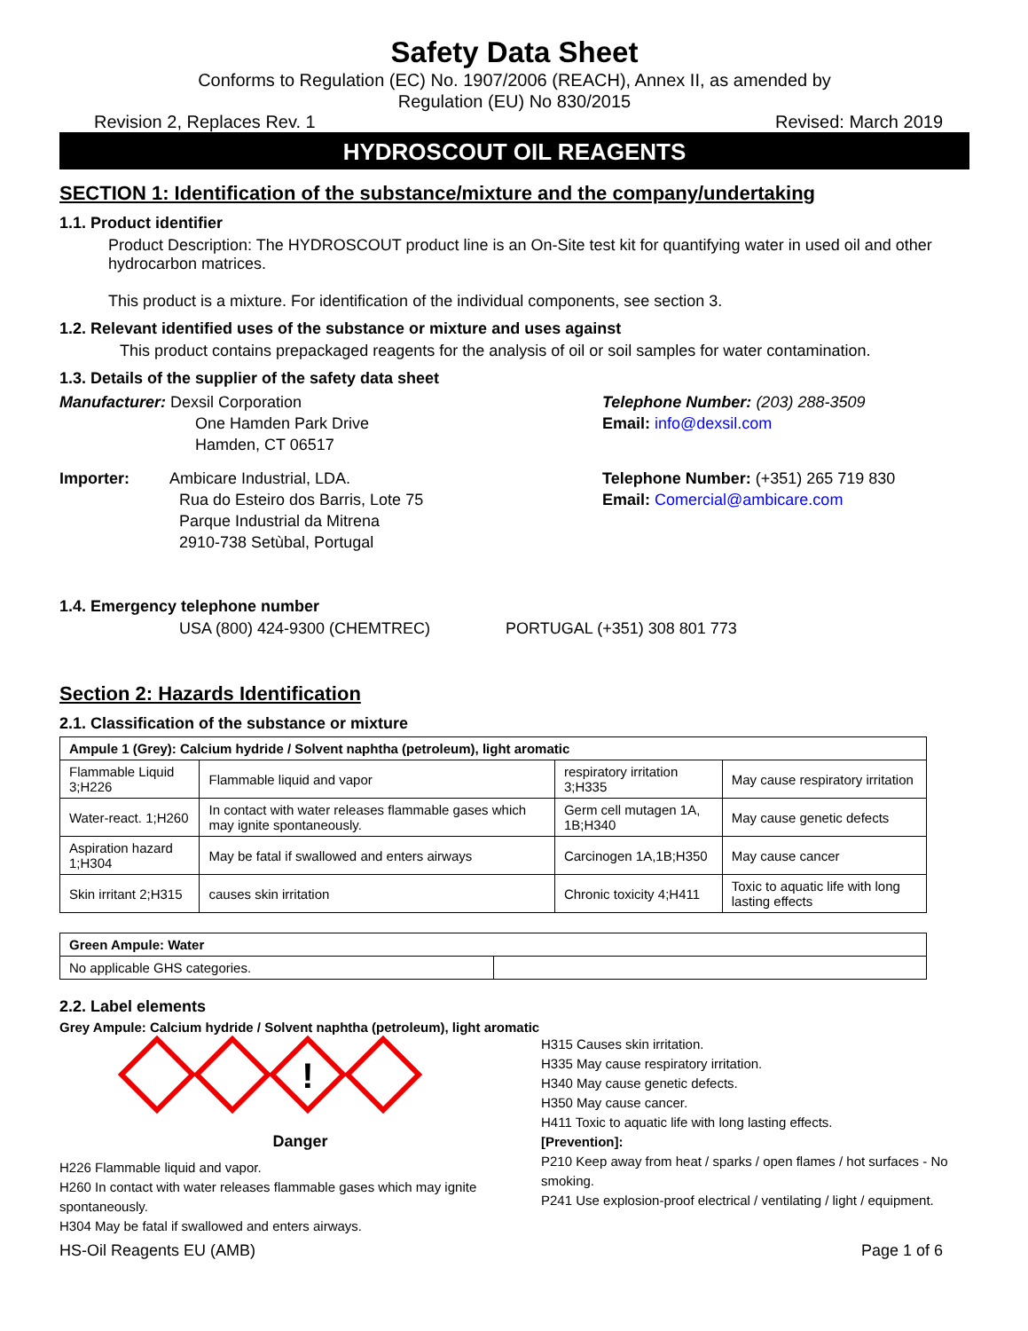Safety Data Sheet
Conforms to Regulation (EC) No. 1907/2006 (REACH), Annex II, as amended by
Regulation (EU) No 830/2015
Revision 2, Replaces Rev. 1 Revised: March 2019
HYDROSCOUT OIL REAGENTS
SECTION 1: Identification of the substance/mixture and the company/undertaking
1.1. Product identifier
Product Description: The HYDROSCOUT product line is an On-Site test kit for quantifying water in used oil and other hydrocarbon matrices.
This product is a mixture. For identification of the individual components, see section 3.
1.2. Relevant identified uses of the substance or mixture and uses against
This product contains prepackaged reagents for the analysis of oil or soil samples for water contamination.
1.3. Details of the supplier of the safety data sheet
Manufacturer: Dexsil Corporation
One Hamden Park Drive
Hamden, CT 06517
Telephone Number: (203) 288-3509
Email: info@dexsil.com
Importer: Ambicare Industrial, LDA.
Rua do Esteiro dos Barris, Lote 75
Parque Industrial da Mitrena
2910-738 Setùbal, Portugal
Telephone Number: (+351) 265 719 830
Email: Comercial@ambicare.com
1.4. Emergency telephone number
USA (800) 424-9300 (CHEMTREC) PORTUGAL (+351) 308 801 773
Section 2: Hazards Identification
2.1. Classification of the substance or mixture
| Ampule 1 (Grey): Calcium hydride / Solvent naphtha (petroleum), light aromatic | | | |
| Flammable Liquid 3;H226 | Flammable liquid and vapor | respiratory irritation 3;H335 | May cause respiratory irritation |
| Water-react. 1;H260 | In contact with water releases flammable gases which may ignite spontaneously. | Germ cell mutagen 1A, 1B;H340 | May cause genetic defects |
| Aspiration hazard 1;H304 | May be fatal if swallowed and enters airways | Carcinogen 1A,1B;H350 | May cause cancer |
| Skin irritant 2;H315 | causes skin irritation | Chronic toxicity 4;H411 | Toxic to aquatic life with long lasting effects |
| Green Ampule: Water | |
| No applicable GHS categories. | |
2.2. Label elements
Grey Ampule: Calcium hydride / Solvent naphtha (petroleum), light aromatic
!
Danger
H226 Flammable liquid and vapor.
H260 In contact with water releases flammable gases which may ignite spontaneously.
H304 May be fatal if swallowed and enters airways.
H315 Causes skin irritation.
H335 May cause respiratory irritation.
H340 May cause genetic defects.
H350 May cause cancer.
H411 Toxic to aquatic life with long lasting effects.
[Prevention]:
P210 Keep away from heat / sparks / open flames / hot surfaces - No smoking.
P241 Use explosion-proof electrical / ventilating / light / equipment.
HS-Oil Reagents EU (AMB) Page 1 of 6